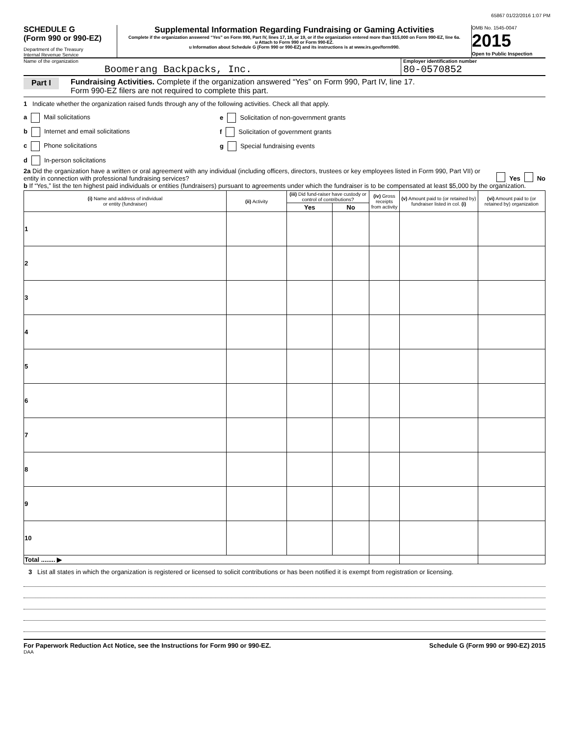65867 01/22/2016 1:07 PM
SCHEDULE G
(Form 990 or 990-EZ)
Department of the Treasury
Internal Revenue Service
Supplemental Information Regarding Fundraising or Gaming Activities
Complete if the organization answered “Yes” on Form 990, Part IV, lines 17, 18, or 19, or if the organization entered more than $15,000 on Form 990-EZ, line 6a.
u Attach to Form 990 or Form 990-EZ.
u Information about Schedule G (Form 990 or 990-EZ) and its instructions is at www.irs.gov/form990.
OMB No. 1545-0047
2015
Open to Public Inspection
Name of the organization
Boomerang Backpacks, Inc.
Employer identification number
80-0570852
Part I
Fundraising Activities. Complete if the organization answered “Yes” on Form 990, Part IV, line 17.
Form 990-EZ filers are not required to complete this part.
1 Indicate whether the organization raised funds through any of the following activities. Check all that apply.
a Mail solicitations e Solicitation of non-government grants
b Internet and email solicitations f Solicitation of government grants
c Phone solicitations g Special fundraising events
d In-person solicitations
2a Did the organization have a written or oral agreement with any individual (including officers, directors, trustees or key employees listed in Form 990, Part VII) or entity in connection with professional fundraising services?
Yes No
b If “Yes,” list the ten highest paid individuals or entities (fundraisers) pursuant to agreements under which the fundraiser is to be compensated at least $5,000 by the organization.
| (i) Name and address of individual or entity (fundraiser) | (ii) Activity | (iii) Did fund-raiser have custody or control of contributions? | | (iv) Gross receipts from activity | (v) Amount paid to (or retained by) fundraiser listed in col. (i) | (vi) Amount paid to (or retained by) organization |
| --- | --- | --- | --- | --- | --- | --- |
| | | Yes | No | | | |
| 1 | | | | | | |
| 2 | | | | | | |
| 3 | | | | | | |
| 4 | | | | | | |
| 5 | | | | | | |
| 6 | | | | | | |
| 7 | | | | | | |
| 8 | | | | | | |
| 9 | | | | | | |
| 10 | | | | | | |
| Total ........ ▶ | | | | | | |
3 List all states in which the organization is registered or licensed to solicit contributions or has been notified it is exempt from registration or licensing.
For Paperwork Reduction Act Notice, see the Instructions for Form 990 or 990-EZ. Schedule G (Form 990 or 990-EZ) 2015
DAA